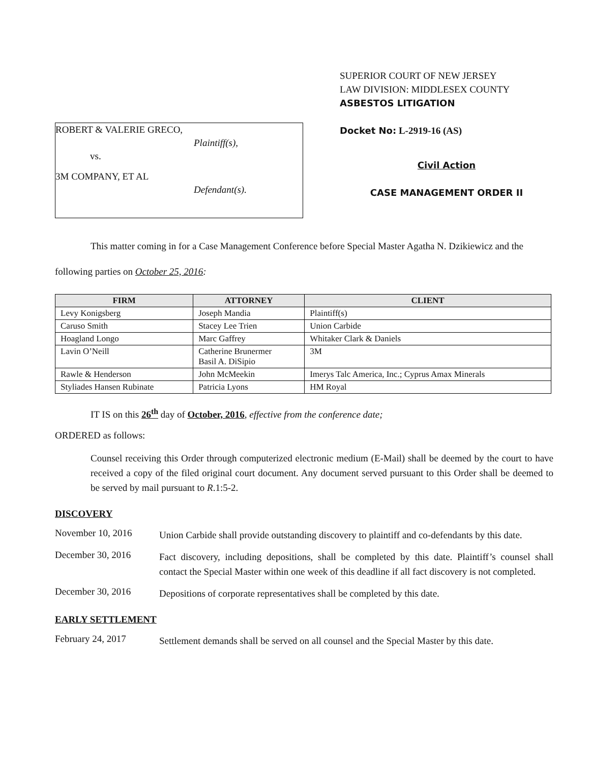ROBERT & VALERIE GRECO,
Plaintiff(s),
vs.
3M COMPANY, ET AL
Defendant(s).
SUPERIOR COURT OF NEW JERSEY
LAW DIVISION: MIDDLESEX COUNTY
ASBESTOS LITIGATION
Docket No: L-2919-16 (AS)
Civil Action
CASE MANAGEMENT ORDER II
This matter coming in for a Case Management Conference before Special Master Agatha N. Dzikiewicz and the following parties on October 25, 2016:
| FIRM | ATTORNEY | CLIENT |
| --- | --- | --- |
| Levy Konigsberg | Joseph Mandia | Plaintiff(s) |
| Caruso Smith | Stacey Lee Trien | Union Carbide |
| Hoagland Longo | Marc Gaffrey | Whitaker Clark & Daniels |
| Lavin O’Neill | Catherine Brunermer Basil A. DiSipio | 3M |
| Rawle & Henderson | John McMeekin | Imerys Talc America, Inc.; Cyprus Amax Minerals |
| Styliades Hansen Rubinate | Patricia Lyons | HM Royal |
IT IS on this 26<sup>th</sup> day of October, 2016, effective from the conference date;
ORDERED as follows:
Counsel receiving this Order through computerized electronic medium (E-Mail) shall be deemed by the court to have received a copy of the filed original court document. Any document served pursuant to this Order shall be deemed to be served by mail pursuant to R.1:5-2.
DISCOVERY
November 10, 2016
Union Carbide shall provide outstanding discovery to plaintiff and co-defendants by this date.
December 30, 2016
Fact discovery, including depositions, shall be completed by this date. Plaintiff’s counsel shall contact the Special Master within one week of this deadline if all fact discovery is not completed.
December 30, 2016
Depositions of corporate representatives shall be completed by this date.
EARLY SETTLEMENT
February 24, 2017
Settlement demands shall be served on all counsel and the Special Master by this date.